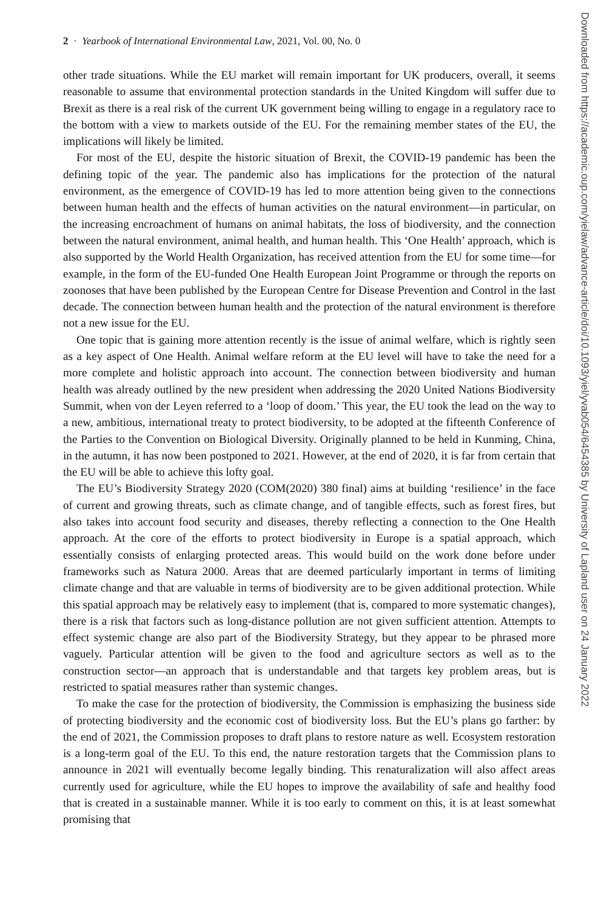2 · Yearbook of International Environmental Law, 2021, Vol. 00, No. 0
other trade situations. While the EU market will remain important for UK producers, overall, it seems reasonable to assume that environmental protection standards in the United Kingdom will suffer due to Brexit as there is a real risk of the current UK government being willing to engage in a regulatory race to the bottom with a view to markets outside of the EU. For the remaining member states of the EU, the implications will likely be limited.
For most of the EU, despite the historic situation of Brexit, the COVID-19 pandemic has been the defining topic of the year. The pandemic also has implications for the protection of the natural environment, as the emergence of COVID-19 has led to more attention being given to the connections between human health and the effects of human activities on the natural environment—in particular, on the increasing encroachment of humans on animal habitats, the loss of biodiversity, and the connection between the natural environment, animal health, and human health. This ‘One Health’ approach, which is also supported by the World Health Organization, has received attention from the EU for some time—for example, in the form of the EU-funded One Health European Joint Programme or through the reports on zoonoses that have been published by the European Centre for Disease Prevention and Control in the last decade. The connection between human health and the protection of the natural environment is therefore not a new issue for the EU.
One topic that is gaining more attention recently is the issue of animal welfare, which is rightly seen as a key aspect of One Health. Animal welfare reform at the EU level will have to take the need for a more complete and holistic approach into account. The connection between biodiversity and human health was already outlined by the new president when addressing the 2020 United Nations Biodiversity Summit, when von der Leyen referred to a ‘loop of doom.’ This year, the EU took the lead on the way to a new, ambitious, international treaty to protect biodiversity, to be adopted at the fifteenth Conference of the Parties to the Convention on Biological Diversity. Originally planned to be held in Kunming, China, in the autumn, it has now been postponed to 2021. However, at the end of 2020, it is far from certain that the EU will be able to achieve this lofty goal.
The EU’s Biodiversity Strategy 2020 (COM(2020) 380 final) aims at building ‘resilience’ in the face of current and growing threats, such as climate change, and of tangible effects, such as forest fires, but also takes into account food security and diseases, thereby reflecting a connection to the One Health approach. At the core of the efforts to protect biodiversity in Europe is a spatial approach, which essentially consists of enlarging protected areas. This would build on the work done before under frameworks such as Natura 2000. Areas that are deemed particularly important in terms of limiting climate change and that are valuable in terms of biodiversity are to be given additional protection. While this spatial approach may be relatively easy to implement (that is, compared to more systematic changes), there is a risk that factors such as long-distance pollution are not given sufficient attention. Attempts to effect systemic change are also part of the Biodiversity Strategy, but they appear to be phrased more vaguely. Particular attention will be given to the food and agriculture sectors as well as to the construction sector—an approach that is understandable and that targets key problem areas, but is restricted to spatial measures rather than systemic changes.
To make the case for the protection of biodiversity, the Commission is emphasizing the business side of protecting biodiversity and the economic cost of biodiversity loss. But the EU’s plans go farther: by the end of 2021, the Commission proposes to draft plans to restore nature as well. Ecosystem restoration is a long-term goal of the EU. To this end, the nature restoration targets that the Commission plans to announce in 2021 will eventually become legally binding. This renaturalization will also affect areas currently used for agriculture, while the EU hopes to improve the availability of safe and healthy food that is created in a sustainable manner. While it is too early to comment on this, it is at least somewhat promising that
Downloaded from https://academic.oup.com/yielaw/advance-article/doi/10.1093/yiel/yvab054/6454385 by University of Lapland user on 24 January 2022